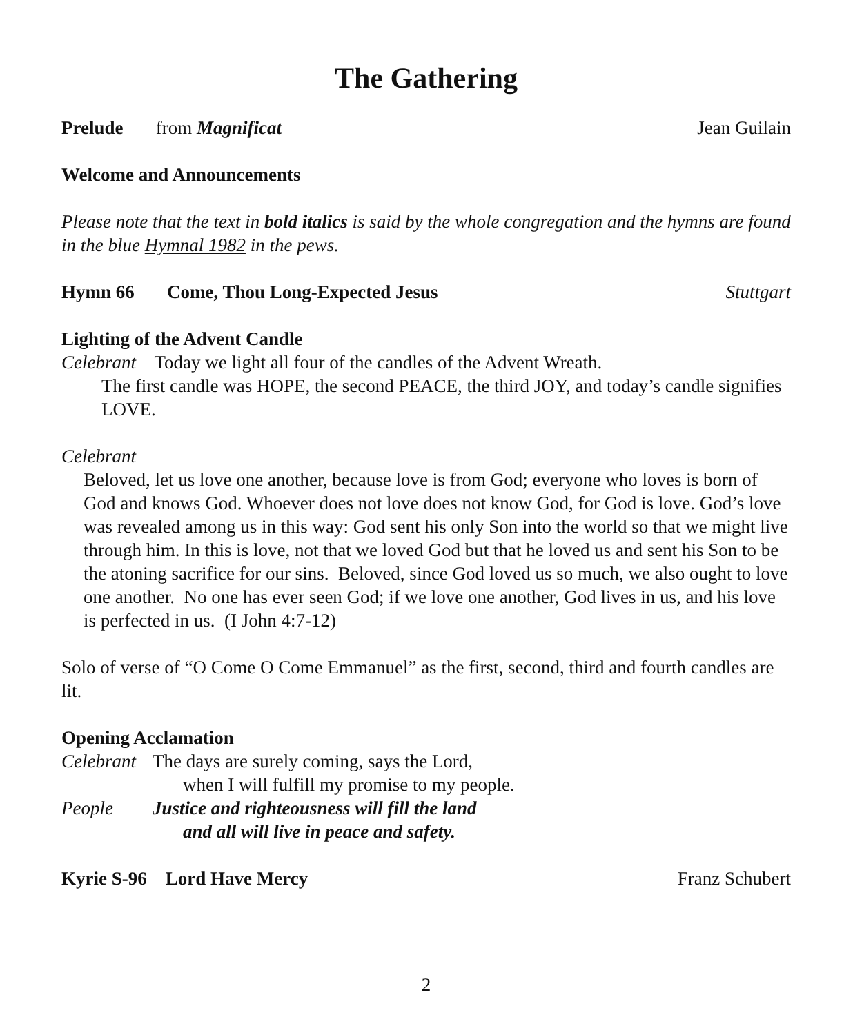The Gathering
Prelude from Magnificat Jean Guilain
Welcome and Announcements
Please note that the text in bold italics is said by the whole congregation and the hymns are found in the blue Hymnal 1982 in the pews.
Hymn 66 Come, Thou Long-Expected Jesus Stuttgart
Lighting of the Advent Candle
Celebrant Today we light all four of the candles of the Advent Wreath.
The first candle was HOPE, the second PEACE, the third JOY, and today’s candle signifies LOVE.
Celebrant
Beloved, let us love one another, because love is from God; everyone who loves is born of God and knows God. Whoever does not love does not know God, for God is love. God’s love was revealed among us in this way: God sent his only Son into the world so that we might live through him. In this is love, not that we loved God but that he loved us and sent his Son to be the atoning sacrifice for our sins. Beloved, since God loved us so much, we also ought to love one another. No one has ever seen God; if we love one another, God lives in us, and his love is perfected in us. (I John 4:7-12)
Solo of verse of “O Come O Come Emmanuel” as the first, second, third and fourth candles are lit.
Opening Acclamation
Celebrant The days are surely coming, says the Lord,
when I will fulfill my promise to my people.
People Justice and righteousness will fill the land
and all will live in peace and safety.
Kyrie S-96 Lord Have Mercy Franz Schubert
2